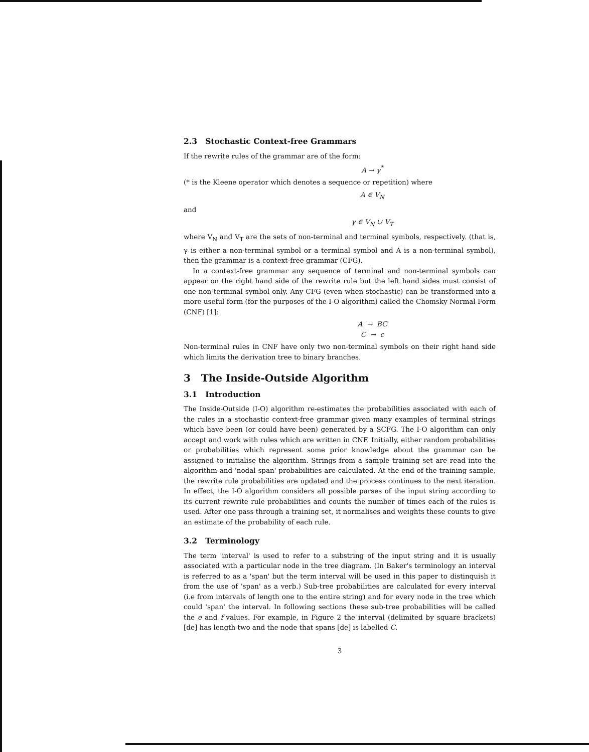2.3 Stochastic Context-free Grammars
If the rewrite rules of the grammar are of the form:
A → γ<sup>*</sup>
(* is the Kleene operator which denotes a sequence or repetition) where
A ∈ V<sub>N</sub>
and
γ ∈ V<sub>N</sub> ∪ V<sub>T</sub>
where V<sub>N</sub> and V<sub>T</sub> are the sets of non-terminal and terminal symbols, respectively. (that is, γ is either a non-terminal symbol or a terminal symbol and A is a non-terminal symbol), then the grammar is a context-free grammar (CFG).
In a context-free grammar any sequence of terminal and non-terminal symbols can appear on the right hand side of the rewrite rule but the left hand sides must consist of one non-terminal symbol only. Any CFG (even when stochastic) can be transformed into a more useful form (for the purposes of the I-O algorithm) called the Chomsky Normal Form (CNF) [1]:
A → BC
C → c
Non-terminal rules in CNF have only two non-terminal symbols on their right hand side which limits the derivation tree to binary branches.
3 The Inside-Outside Algorithm
3.1 Introduction
The Inside-Outside (I-O) algorithm re-estimates the probabilities associated with each of the rules in a stochastic context-free grammar given many examples of terminal strings which have been (or could have been) generated by a SCFG. The I-O algorithm can only accept and work with rules which are written in CNF. Initially, either random probabilities or probabilities which represent some prior knowledge about the grammar can be assigned to initialise the algorithm. Strings from a sample training set are read into the algorithm and 'nodal span' probabilities are calculated. At the end of the training sample, the rewrite rule probabilities are updated and the process continues to the next iteration. In effect, the I-O algorithm considers all possible parses of the input string according to its current rewrite rule probabilities and counts the number of times each of the rules is used. After one pass through a training set, it normalises and weights these counts to give an estimate of the probability of each rule.
3.2 Terminology
The term 'interval' is used to refer to a substring of the input string and it is usually associated with a particular node in the tree diagram. (In Baker's terminology an interval is referred to as a 'span' but the term interval will be used in this paper to distinquish it from the use of 'span' as a verb.) Sub-tree probabilities are calculated for every interval (i.e from intervals of length one to the entire string) and for every node in the tree which could 'span' the interval. In following sections these sub-tree probabilities will be called the e and f values. For example, in Figure 2 the interval (delimited by square brackets) [de] has length two and the node that spans [de] is labelled C.
3